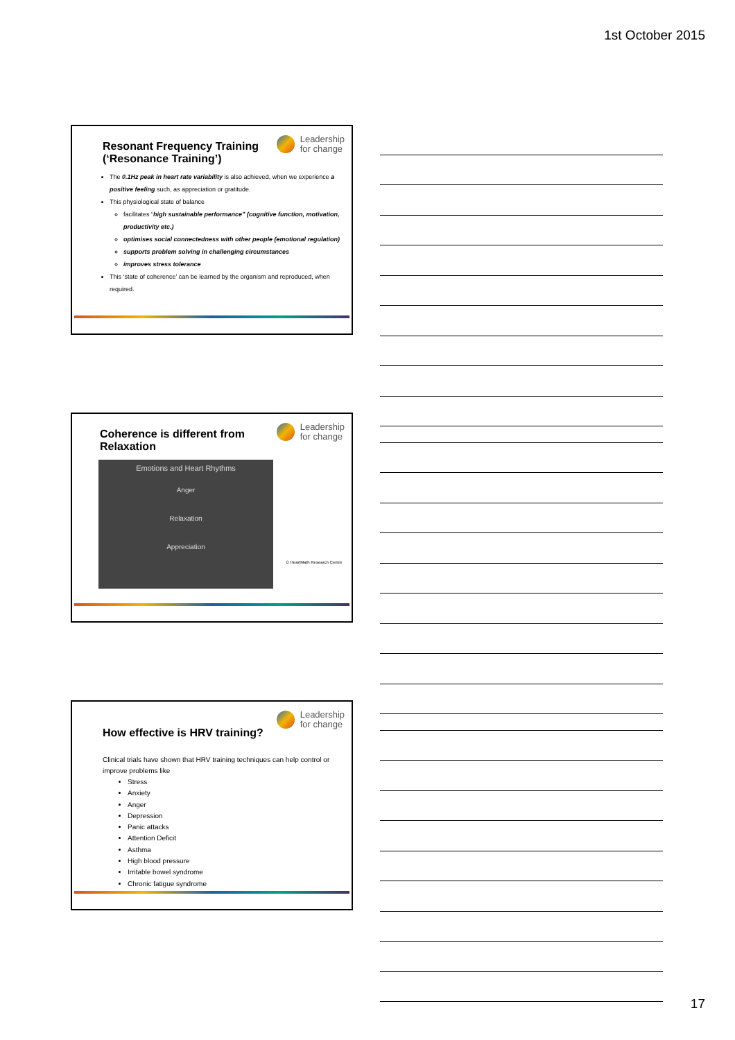1st October 2015
Leadership
for change
Resonant Frequency Training (‘Resonance Training’)
The 0.1Hz peak in heart rate variability is also achieved, when we experience a positive feeling such, as appreciation or gratitude.
This physiological state of balance
facilitates “high sustainable performance” (cognitive function, motivation, productivity etc.)
optimises social connectedness with other people (emotional regulation)
supports problem solving in challenging circumstances
improves stress tolerance
This ‘state of coherence’ can be learned by the organism and reproduced, when required.
Leadership
for change
Coherence is different from Relaxation
Emotions and Heart Rhythms
Anger
Relaxation
Appreciation
© HeartMath Research Centre
Leadership
for change
How effective is HRV training?
Clinical trials have shown that HRV training techniques can help control or improve problems like
Stress
Anxiety
Anger
Depression
Panic attacks
Attention Deficit
Asthma
High blood pressure
Irritable bowel syndrome
Chronic fatigue syndrome
17